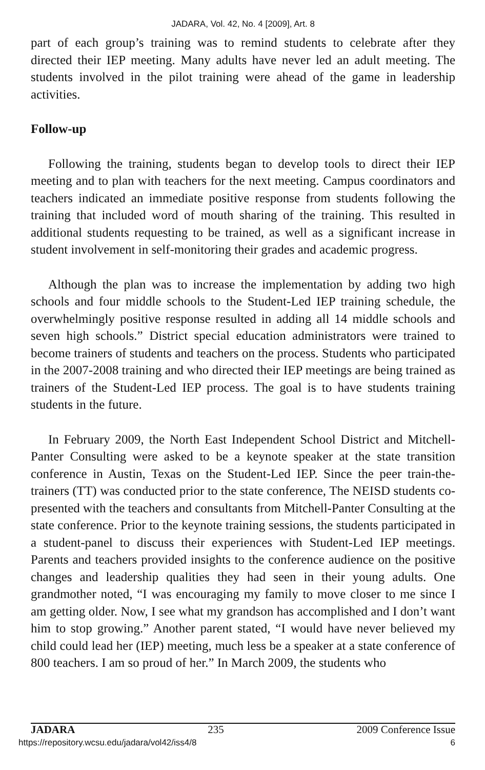JADARA, Vol. 42, No. 4 [2009], Art. 8
part of each group’s training was to remind students to celebrate after they directed their IEP meeting. Many adults have never led an adult meeting. The students involved in the pilot training were ahead of the game in leadership activities.
Follow-up
Following the training, students began to develop tools to direct their IEP meeting and to plan with teachers for the next meeting. Campus coordinators and teachers indicated an immediate positive response from students following the training that included word of mouth sharing of the training. This resulted in additional students requesting to be trained, as well as a significant increase in student involvement in self-monitoring their grades and academic progress.
Although the plan was to increase the implementation by adding two high schools and four middle schools to the Student-Led IEP training schedule, the overwhelmingly positive response resulted in adding all 14 middle schools and seven high schools.” District special education administrators were trained to become trainers of students and teachers on the process. Students who participated in the 2007-2008 training and who directed their IEP meetings are being trained as trainers of the Student-Led IEP process. The goal is to have students training students in the future.
In February 2009, the North East Independent School District and Mitchell-Panter Consulting were asked to be a keynote speaker at the state transition conference in Austin, Texas on the Student-Led IEP. Since the peer train-the-trainers (TT) was conducted prior to the state conference, The NEISD students co-presented with the teachers and consultants from Mitchell-Panter Consulting at the state conference. Prior to the keynote training sessions, the students participated in a student-panel to discuss their experiences with Student-Led IEP meetings. Parents and teachers provided insights to the conference audience on the positive changes and leadership qualities they had seen in their young adults. One grandmother noted, “I was encouraging my family to move closer to me since I am getting older. Now, I see what my grandson has accomplished and I don’t want him to stop growing.” Another parent stated, “I would have never believed my child could lead her (IEP) meeting, much less be a speaker at a state conference of 800 teachers. I am so proud of her.” In March 2009, the students who
JADARA 235 2009 Conference Issue
https://repository.wcsu.edu/jadara/vol42/iss4/8 6